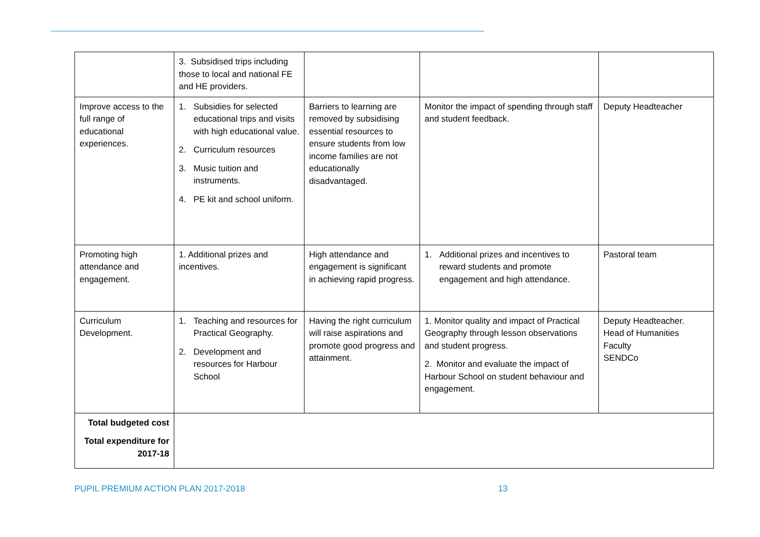| | 3. Subsidised trips including those to local and national FE and HE providers. | | | |
| Improve access to the full range of educational experiences. | 1. Subsidies for selected educational trips and visits with high educational value. 2. Curriculum resources 3. Music tuition and instruments. 4. PE kit and school uniform. | Barriers to learning are removed by subsidising essential resources to ensure students from low income families are not educationally disadvantaged. | Monitor the impact of spending through staff and student feedback. | Deputy Headteacher |
| Promoting high attendance and engagement. | 1. Additional prizes and incentives. | High attendance and engagement is significant in achieving rapid progress. | 1. Additional prizes and incentives to reward students and promote engagement and high attendance. | Pastoral team |
| Curriculum Development. | 1. Teaching and resources for Practical Geography. 2. Development and resources for Harbour School | Having the right curriculum will raise aspirations and promote good progress and attainment. | 1. Monitor quality and impact of Practical Geography through lesson observations and student progress. 2. Monitor and evaluate the impact of Harbour School on student behaviour and engagement. | Deputy Headteacher. Head of Humanities Faculty SENDCo |
| Total budgeted cost Total expenditure for 2017-18 | | | | |
PUPIL PREMIUM ACTION PLAN 2017-2018 13